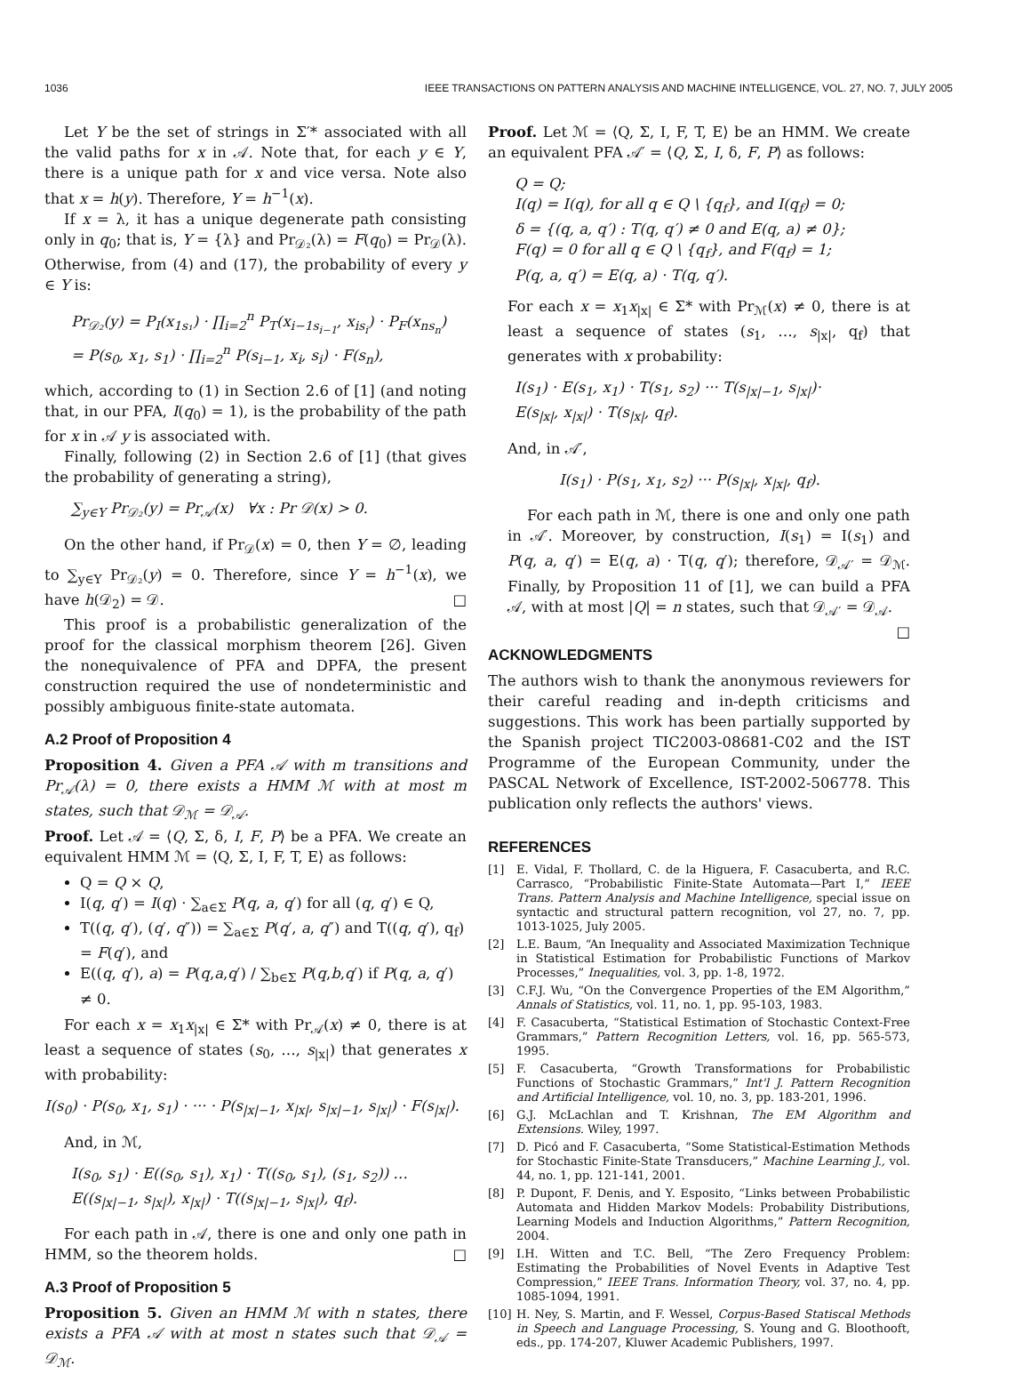1036 IEEE TRANSACTIONS ON PATTERN ANALYSIS AND MACHINE INTELLIGENCE, VOL. 27, NO. 7, JULY 2005
Let Y be the set of strings in Σ′* associated with all the valid paths for x in 𝒜. Note that, for each y ∈ Y, there is a unique path for x and vice versa. Note also that x = h(y). Therefore, Y = h<sup>−1</sup>(x).
If x = λ, it has a unique degenerate path consisting only in q<sub>0</sub>; that is, Y = {λ} and Pr<sub>𝒟₂</sub>(λ) = F(q<sub>0</sub>) = Pr<sub>𝒟</sub>(λ). Otherwise, from (4) and (17), the probability of every y ∈ Y is:
Pr<sub>𝒟₂</sub>(y) = P<sub>I</sub>(x<sub>1s₁</sub>) · ∏<sub>i=2</sub><sup>n</sup> P<sub>T</sub>(x<sub>i−1s<sub>i−1</sub></sub>, x<sub>is<sub>i</sub></sub>) · P<sub>F</sub>(x<sub>ns<sub>n</sub></sub>)
= P(s<sub>0</sub>, x<sub>1</sub>, s<sub>1</sub>) · ∏<sub>i=2</sub><sup>n</sup> P(s<sub>i−1</sub>, x<sub>i</sub>, s<sub>i</sub>) · F(s<sub>n</sub>),
which, according to (1) in Section 2.6 of [1] (and noting that, in our PFA, I(q<sub>0</sub>) = 1), is the probability of the path for x in 𝒜 y is associated with.
Finally, following (2) in Section 2.6 of [1] (that gives the probability of generating a string),
∑<sub>y∈Y</sub> Pr<sub>𝒟₂</sub>(y) = Pr<sub>𝒜</sub>(x) ∀x : Pr 𝒟(x) > 0.
On the other hand, if Pr<sub>𝒟</sub>(x) = 0, then Y = ∅, leading to ∑<sub>y∈Y</sub> Pr<sub>𝒟₂</sub>(y) = 0. Therefore, since Y = h<sup>−1</sup>(x), we have h(𝒟<sub>2</sub>) = 𝒟. □
This proof is a probabilistic generalization of the proof for the classical morphism theorem [26]. Given the nonequivalence of PFA and DPFA, the present construction required the use of nondeterministic and possibly ambiguous finite-state automata.
A.2 Proof of Proposition 4
Proposition 4. Given a PFA 𝒜 with m transitions and Pr<sub>𝒜</sub>(λ) = 0, there exists a HMM ℳ with at most m states, such that 𝒟<sub>ℳ</sub> = 𝒟<sub>𝒜</sub>.
Proof. Let 𝒜 = ⟨Q, Σ, δ, I, F, P⟩ be a PFA. We create an equivalent HMM ℳ = ⟨Q, Σ, I, F, T, E⟩ as follows:
Q = Q × Q,
I(q, q′) = I(q) · ∑<sub>a∈Σ</sub> P(q, a, q′) for all (q, q′) ∈ Q,
T((q, q′), (q′, q″)) = ∑<sub>a∈Σ</sub> P(q′, a, q″) and T((q, q′), q<sub>f</sub>) = F(q′), and
E((q, q′), a) = P(q,a,q′) / ∑<sub>b∈Σ</sub> P(q,b,q′) if P(q, a, q′) ≠ 0.
For each x = x<sub>1</sub>x<sub>|x|</sub> ∈ Σ* with Pr<sub>𝒜</sub>(x) ≠ 0, there is at least a sequence of states (s<sub>0</sub>, …, s<sub>|x|</sub>) that generates x with probability:
I(s<sub>0</sub>) · P(s<sub>0</sub>, x<sub>1</sub>, s<sub>1</sub>) · ··· · P(s<sub>|x|−1</sub>, x<sub>|x|</sub>, s<sub>|x|−1</sub>, s<sub>|x|</sub>) · F(s<sub>|x|</sub>).
And, in ℳ,
I(s<sub>0</sub>, s<sub>1</sub>) · E((s<sub>0</sub>, s<sub>1</sub>), x<sub>1</sub>) · T((s<sub>0</sub>, s<sub>1</sub>), (s<sub>1</sub>, s<sub>2</sub>)) …
E((s<sub>|x|−1</sub>, s<sub>|x|</sub>), x<sub>|x|</sub>) · T((s<sub>|x|−1</sub>, s<sub>|x|</sub>), q<sub>f</sub>).
For each path in 𝒜, there is one and only one path in HMM, so the theorem holds. □
A.3 Proof of Proposition 5
Proposition 5. Given an HMM ℳ with n states, there exists a PFA 𝒜 with at most n states such that 𝒟<sub>𝒜</sub> = 𝒟<sub>ℳ</sub>.
Proof. Let ℳ = ⟨Q, Σ, I, F, T, E⟩ be an HMM. We create an equivalent PFA 𝒜′ = ⟨Q, Σ, I, δ, F, P⟩ as follows:
Q = Q;
I(q) = I(q), for all q ∈ Q \ {q<sub>f</sub>}, and I(q<sub>f</sub>) = 0;
δ = {(q, a, q′) : T(q, q′) ≠ 0 and E(q, a) ≠ 0};
F(q) = 0 for all q ∈ Q \ {q<sub>f</sub>}, and F(q<sub>f</sub>) = 1;
P(q, a, q′) = E(q, a) · T(q, q′).
For each x = x<sub>1</sub>x<sub>|x|</sub> ∈ Σ* with Pr<sub>ℳ</sub>(x) ≠ 0, there is at least a sequence of states (s<sub>1</sub>, …, s<sub>|x|</sub>, q<sub>f</sub>) that generates with x probability:
I(s<sub>1</sub>) · E(s<sub>1</sub>, x<sub>1</sub>) · T(s<sub>1</sub>, s<sub>2</sub>) ··· T(s<sub>|x|−1</sub>, s<sub>|x|</sub>)·
E(s<sub>|x|</sub>, x<sub>|x|</sub>) · T(s<sub>|x|</sub>, q<sub>f</sub>).
And, in 𝒜′,
I(s<sub>1</sub>) · P(s<sub>1</sub>, x<sub>1</sub>, s<sub>2</sub>) ··· P(s<sub>|x|</sub>, x<sub>|x|</sub>, q<sub>f</sub>).
For each path in ℳ, there is one and only one path in 𝒜′. Moreover, by construction, I(s<sub>1</sub>) = I(s<sub>1</sub>) and P(q, a, q′) = E(q, a) · T(q, q′); therefore, 𝒟<sub>𝒜′</sub> = 𝒟<sub>ℳ</sub>. Finally, by Proposition 11 of [1], we can build a PFA 𝒜, with at most |Q| = n states, such that 𝒟<sub>𝒜′</sub> = 𝒟<sub>𝒜</sub>. □
ACKNOWLEDGMENTS
The authors wish to thank the anonymous reviewers for their careful reading and in-depth criticisms and suggestions. This work has been partially supported by the Spanish project TIC2003-08681-C02 and the IST Programme of the European Community, under the PASCAL Network of Excellence, IST-2002-506778. This publication only reflects the authors' views.
REFERENCES
[1] E. Vidal, F. Thollard, C. de la Higuera, F. Casacuberta, and R.C. Carrasco, “Probabilistic Finite-State Automata—Part I,” IEEE Trans. Pattern Analysis and Machine Intelligence, special issue on syntactic and structural pattern recognition, vol 27, no. 7, pp. 1013-1025, July 2005.
[2] L.E. Baum, “An Inequality and Associated Maximization Technique in Statistical Estimation for Probabilistic Functions of Markov Processes,” Inequalities, vol. 3, pp. 1-8, 1972.
[3] C.F.J. Wu, “On the Convergence Properties of the EM Algorithm,” Annals of Statistics, vol. 11, no. 1, pp. 95-103, 1983.
[4] F. Casacuberta, “Statistical Estimation of Stochastic Context-Free Grammars,” Pattern Recognition Letters, vol. 16, pp. 565-573, 1995.
[5] F. Casacuberta, “Growth Transformations for Probabilistic Functions of Stochastic Grammars,” Int'l J. Pattern Recognition and Artificial Intelligence, vol. 10, no. 3, pp. 183-201, 1996.
[6] G.J. McLachlan and T. Krishnan, The EM Algorithm and Extensions. Wiley, 1997.
[7] D. Picó and F. Casacuberta, “Some Statistical-Estimation Methods for Stochastic Finite-State Transducers,” Machine Learning J., vol. 44, no. 1, pp. 121-141, 2001.
[8] P. Dupont, F. Denis, and Y. Esposito, “Links between Probabilistic Automata and Hidden Markov Models: Probability Distributions, Learning Models and Induction Algorithms,” Pattern Recognition, 2004.
[9] I.H. Witten and T.C. Bell, “The Zero Frequency Problem: Estimating the Probabilities of Novel Events in Adaptive Test Compression,” IEEE Trans. Information Theory, vol. 37, no. 4, pp. 1085-1094, 1991.
[10] H. Ney, S. Martin, and F. Wessel, Corpus-Based Statiscal Methods in Speech and Language Processing, S. Young and G. Bloothooft, eds., pp. 174-207, Kluwer Academic Publishers, 1997.